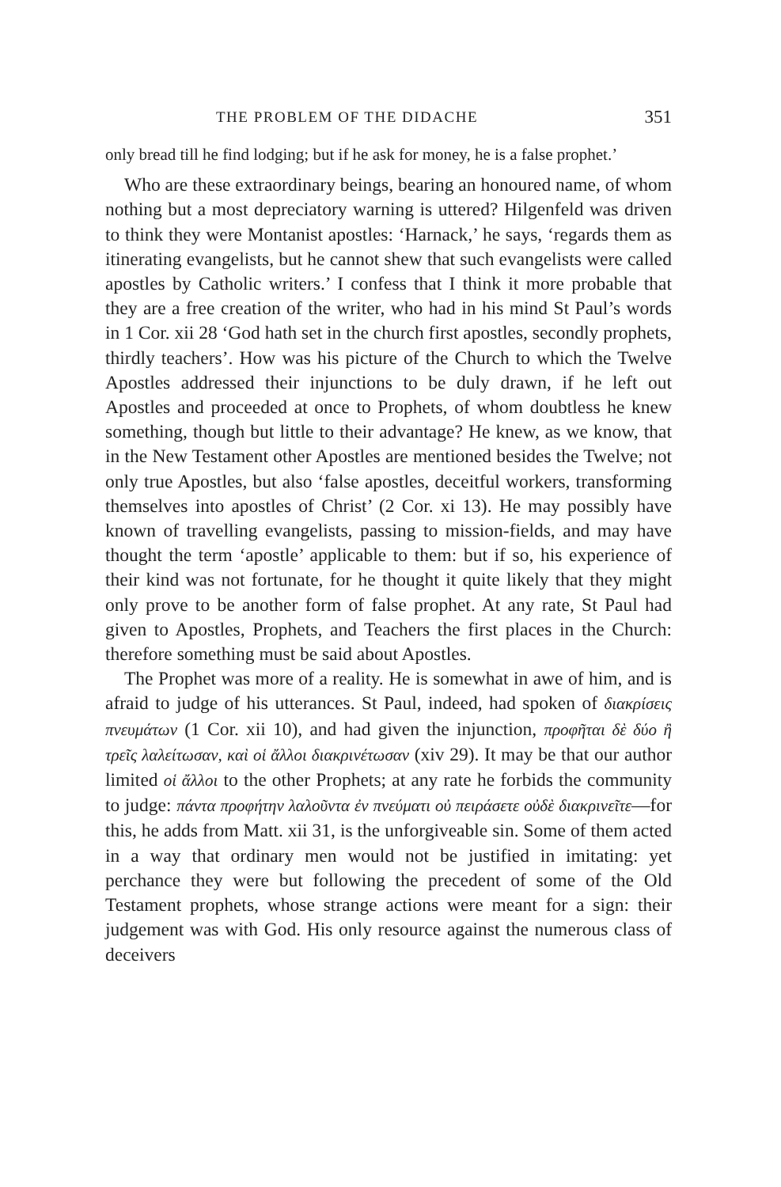THE PROBLEM OF THE DIDACHE 351
only bread till he find lodging; but if he ask for money, he is a false prophet.’
Who are these extraordinary beings, bearing an honoured name, of whom nothing but a most depreciatory warning is uttered? Hilgenfeld was driven to think they were Montanist apostles: ‘Harnack,’ he says, ‘regards them as itinerating evangelists, but he cannot shew that such evangelists were called apostles by Catholic writers.’ I confess that I think it more probable that they are a free creation of the writer, who had in his mind St Paul’s words in 1 Cor. xii 28 ‘God hath set in the church first apostles, secondly prophets, thirdly teachers’. How was his picture of the Church to which the Twelve Apostles addressed their injunctions to be duly drawn, if he left out Apostles and proceeded at once to Prophets, of whom doubtless he knew something, though but little to their advantage? He knew, as we know, that in the New Testament other Apostles are mentioned besides the Twelve; not only true Apostles, but also ‘false apostles, deceitful workers, transforming themselves into apostles of Christ’ (2 Cor. xi 13). He may possibly have known of travelling evangelists, passing to mission-fields, and may have thought the term ‘apostle’ applicable to them: but if so, his experience of their kind was not fortunate, for he thought it quite likely that they might only prove to be another form of false prophet. At any rate, St Paul had given to Apostles, Prophets, and Teachers the first places in the Church: therefore something must be said about Apostles.
The Prophet was more of a reality. He is somewhat in awe of him, and is afraid to judge of his utterances. St Paul, indeed, had spoken of διακρίσεις πνευμάτων (1 Cor. xii 10), and had given the injunction, προφῆται δὲ δύο ἢ τρεῖς λαλείτωσαν, καὶ οἱ ἄλλοι διακρινέτωσαν (xiv 29). It may be that our author limited οἱ ἄλλοι to the other Prophets; at any rate he forbids the community to judge: πάντα προφήτην λαλοῦντα ἐν πνεύματι οὐ πειράσετε οὐδὲ διακρινεῖτε—for this, he adds from Matt. xii 31, is the unforgiveable sin. Some of them acted in a way that ordinary men would not be justified in imitating: yet perchance they were but following the precedent of some of the Old Testament prophets, whose strange actions were meant for a sign: their judgement was with God. His only resource against the numerous class of deceivers